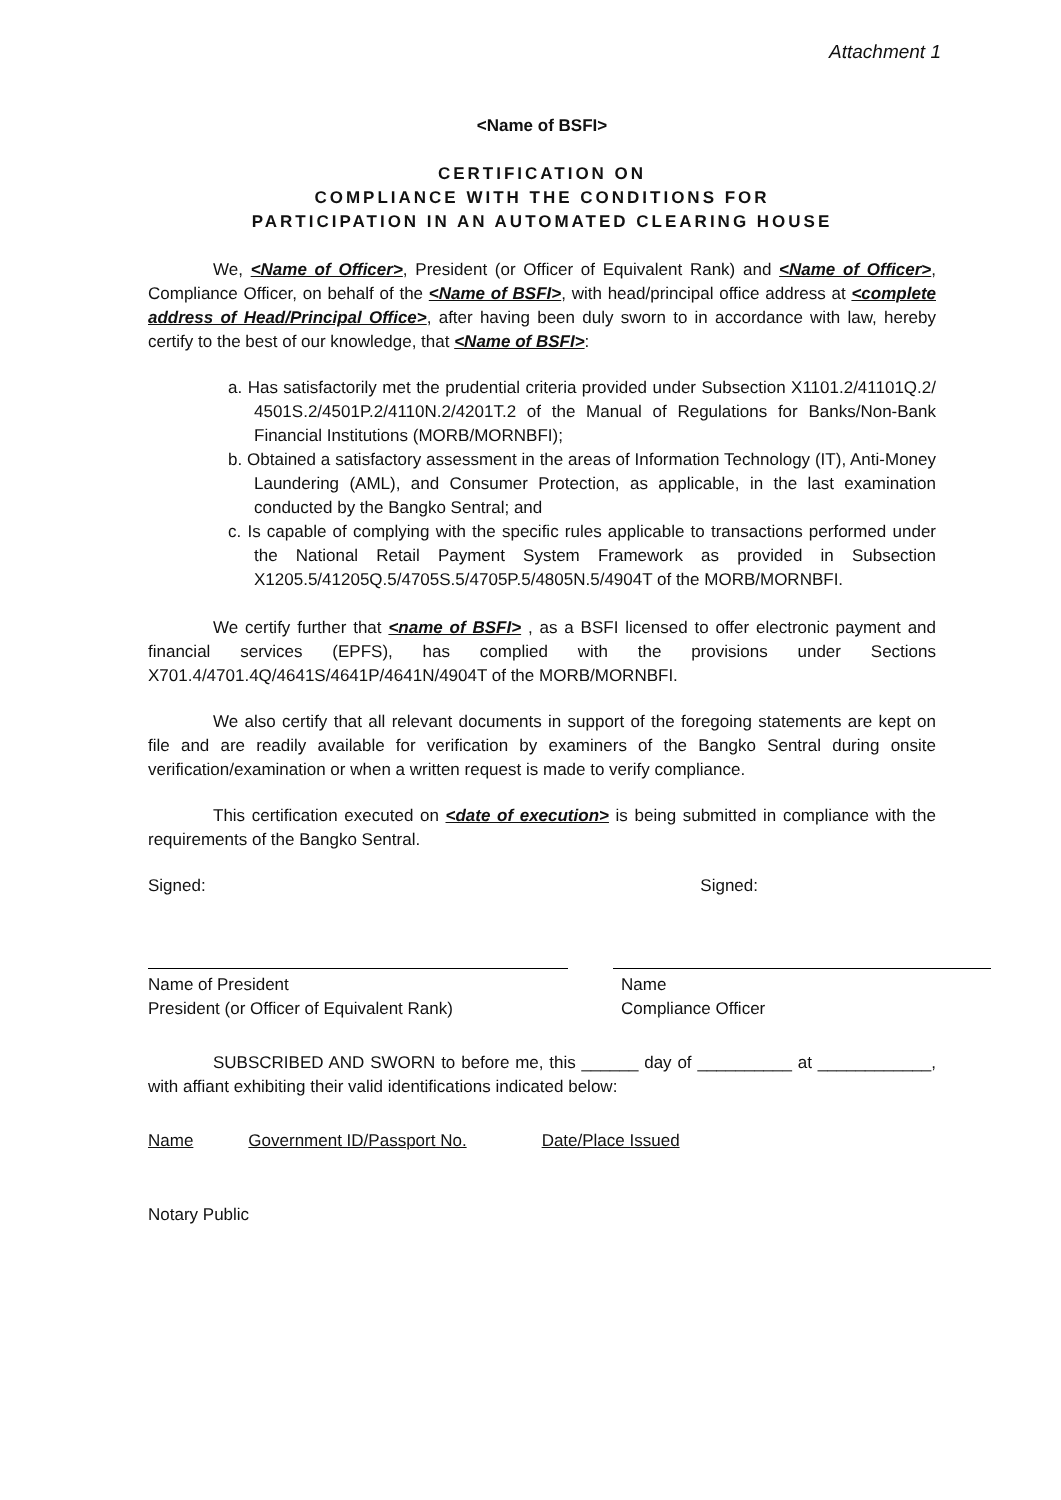Attachment 1
<Name of BSFI>
CERTIFICATION ON
COMPLIANCE WITH THE CONDITIONS FOR
PARTICIPATION IN AN AUTOMATED CLEARING HOUSE
We, <Name of Officer>, President (or Officer of Equivalent Rank) and <Name of Officer>, Compliance Officer, on behalf of the <Name of BSFI>, with head/principal office address at <complete address of Head/Principal Office>, after having been duly sworn to in accordance with law, hereby certify to the best of our knowledge, that <Name of BSFI>:
a. Has satisfactorily met the prudential criteria provided under Subsection X1101.2/41101Q.2/ 4501S.2/4501P.2/4110N.2/4201T.2 of the Manual of Regulations for Banks/Non-Bank Financial Institutions (MORB/MORNBFI);
b. Obtained a satisfactory assessment in the areas of Information Technology (IT), Anti-Money Laundering (AML), and Consumer Protection, as applicable, in the last examination conducted by the Bangko Sentral; and
c. Is capable of complying with the specific rules applicable to transactions performed under the National Retail Payment System Framework as provided in Subsection X1205.5/41205Q.5/4705S.5/4705P.5/4805N.5/4904T of the MORB/MORNBFI.
We certify further that <name of BSFI> , as a BSFI licensed to offer electronic payment and financial services (EPFS), has complied with the provisions under Sections X701.4/4701.4Q/4641S/4641P/4641N/4904T of the MORB/MORNBFI.
We also certify that all relevant documents in support of the foregoing statements are kept on file and are readily available for verification by examiners of the Bangko Sentral during onsite verification/examination or when a written request is made to verify compliance.
This certification executed on <date of execution> is being submitted in compliance with the requirements of the Bangko Sentral.
Signed: Signed:
Name of President
President (or Officer of Equivalent Rank)
Name
Compliance Officer
SUBSCRIBED AND SWORN to before me, this ______ day of __________ at ____________, with affiant exhibiting their valid identifications indicated below:
Name Government ID/Passport No. Date/Place Issued
Notary Public